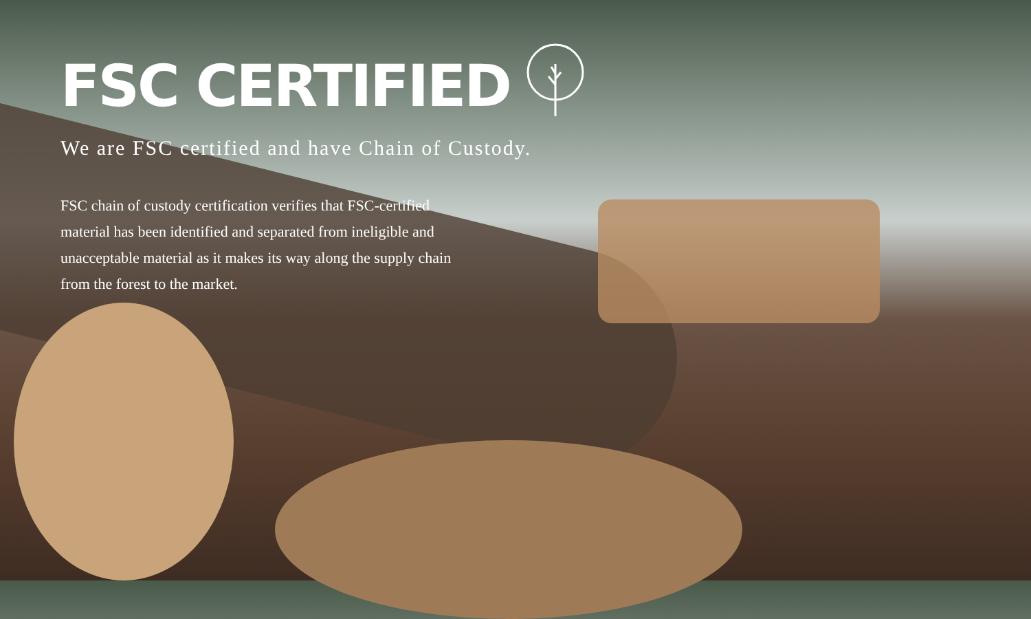FSC CERTIFIED
We are FSC certified and have Chain of Custody.
FSC chain of custody certification verifies that FSC-certified material has been identified and separated from ineligible and unacceptable material as it makes its way along the supply chain from the forest to the market.